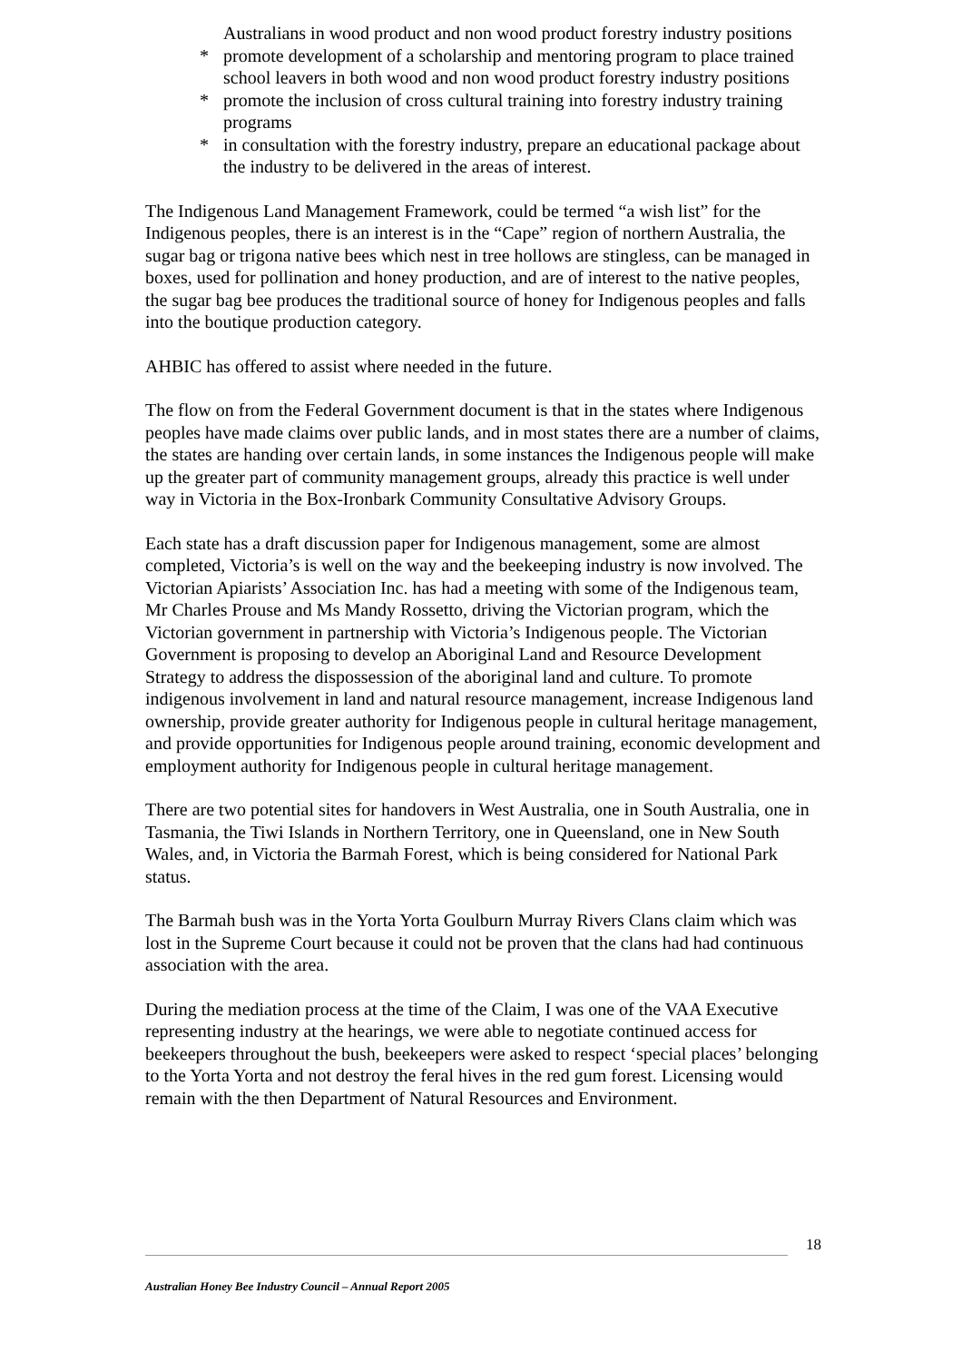Australians in wood product and non wood product forestry industry positions
* promote development of a scholarship and mentoring program to place trained school leavers in both wood and non wood product forestry industry positions
* promote the inclusion of cross cultural training into forestry industry training programs
* in consultation with the forestry industry, prepare an educational package about the industry to be delivered in the areas of interest.
The Indigenous Land Management Framework, could be termed “a wish list” for the Indigenous peoples, there is an interest is in the “Cape” region of northern Australia, the sugar bag or trigona native bees which nest in tree hollows are stingless, can be managed in boxes, used for pollination and honey production, and are of interest to the native peoples, the sugar bag bee produces the traditional source of honey for Indigenous peoples and falls into the boutique production category.
AHBIC has offered to assist where needed in the future.
The flow on from the Federal Government document is that in the states where Indigenous peoples have made claims over public lands, and in most states there are a number of claims, the states are handing over certain lands, in some instances the Indigenous people will make up the greater part of community management groups, already this practice is well under way in Victoria in the Box-Ironbark Community Consultative Advisory Groups.
Each state has a draft discussion paper for Indigenous management, some are almost completed, Victoria’s is well on the way and the beekeeping industry is now involved. The Victorian Apiarists’ Association Inc. has had a meeting with some of the Indigenous team, Mr Charles Prouse and Ms Mandy Rossetto, driving the Victorian program, which the Victorian government in partnership with Victoria’s Indigenous people. The Victorian Government is proposing to develop an Aboriginal Land and Resource Development Strategy to address the dispossession of the aboriginal land and culture. To promote indigenous involvement in land and natural resource management, increase Indigenous land ownership, provide greater authority for Indigenous people in cultural heritage management, and provide opportunities for Indigenous people around training, economic development and employment authority for Indigenous people in cultural heritage management.
There are two potential sites for handovers in West Australia, one in South Australia, one in Tasmania, the Tiwi Islands in Northern Territory, one in Queensland, one in New South Wales, and, in Victoria the Barmah Forest, which is being considered for National Park status.
The Barmah bush was in the Yorta Yorta Goulburn Murray Rivers Clans claim which was lost in the Supreme Court because it could not be proven that the clans had had continuous association with the area.
During the mediation process at the time of the Claim, I was one of the VAA Executive representing industry at the hearings, we were able to negotiate continued access for beekeepers throughout the bush, beekeepers were asked to respect ‘special places’ belonging to the Yorta Yorta and not destroy the feral hives in the red gum forest. Licensing would remain with the then Department of Natural Resources and Environment.
18
Australian Honey Bee Industry Council – Annual Report 2005